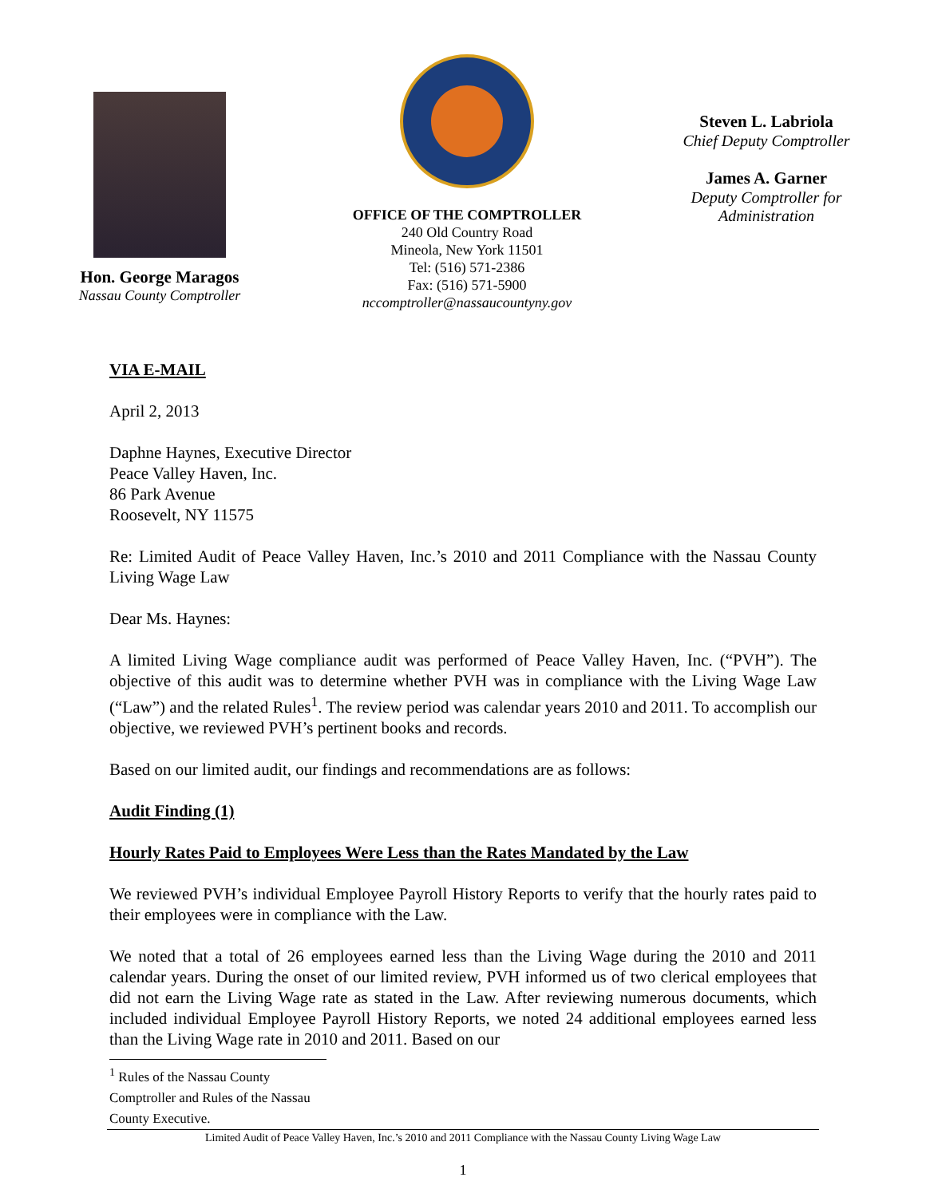Hon. George Maragos
Nassau County Comptroller
OFFICE OF THE COMPTROLLER
240 Old Country Road
Mineola, New York 11501
Tel: (516) 571-2386
Fax: (516) 571-5900
nccomptroller@nassaucountyny.gov
Steven L. Labriola
Chief Deputy Comptroller
James A. Garner
Deputy Comptroller for
Administration
VIA E-MAIL
April 2, 2013
Daphne Haynes, Executive Director
Peace Valley Haven, Inc.
86 Park Avenue
Roosevelt, NY 11575
Re: Limited Audit of Peace Valley Haven, Inc.’s 2010 and 2011 Compliance with the Nassau County Living Wage Law
Dear Ms. Haynes:
A limited Living Wage compliance audit was performed of Peace Valley Haven, Inc. (“PVH”). The objective of this audit was to determine whether PVH was in compliance with the Living Wage Law (“Law”) and the related Rules<sup>1</sup>. The review period was calendar years 2010 and 2011. To accomplish our objective, we reviewed PVH’s pertinent books and records.
Based on our limited audit, our findings and recommendations are as follows:
Audit Finding (1)
Hourly Rates Paid to Employees Were Less than the Rates Mandated by the Law
We reviewed PVH’s individual Employee Payroll History Reports to verify that the hourly rates paid to their employees were in compliance with the Law.
We noted that a total of 26 employees earned less than the Living Wage during the 2010 and 2011 calendar years. During the onset of our limited review, PVH informed us of two clerical employees that did not earn the Living Wage rate as stated in the Law. After reviewing numerous documents, which included individual Employee Payroll History Reports, we noted 24 additional employees earned less than the Living Wage rate in 2010 and 2011. Based on our
<sup>1</sup> Rules of the Nassau County Comptroller and Rules of the Nassau County Executive.
Limited Audit of Peace Valley Haven, Inc.’s 2010 and 2011 Compliance with the Nassau County Living Wage Law
1